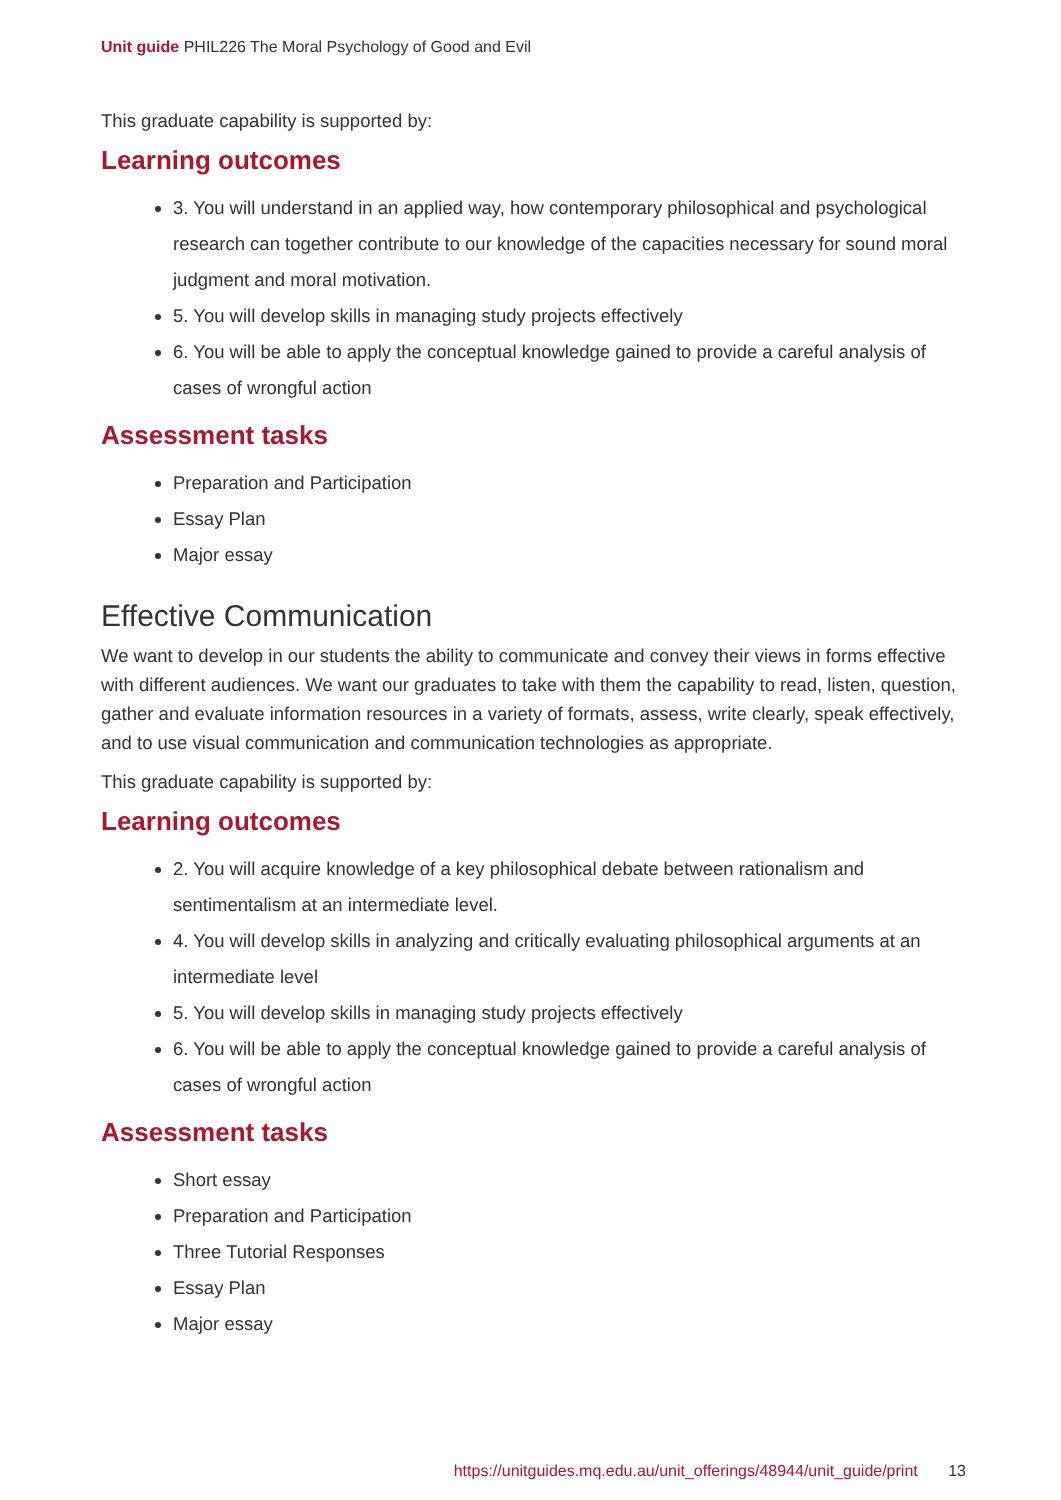Unit guide PHIL226 The Moral Psychology of Good and Evil
This graduate capability is supported by:
Learning outcomes
3. You will understand in an applied way, how contemporary philosophical and psychological research can together contribute to our knowledge of the capacities necessary for sound moral judgment and moral motivation.
5. You will develop skills in managing study projects effectively
6. You will be able to apply the conceptual knowledge gained to provide a careful analysis of cases of wrongful action
Assessment tasks
Preparation and Participation
Essay Plan
Major essay
Effective Communication
We want to develop in our students the ability to communicate and convey their views in forms effective with different audiences. We want our graduates to take with them the capability to read, listen, question, gather and evaluate information resources in a variety of formats, assess, write clearly, speak effectively, and to use visual communication and communication technologies as appropriate.
This graduate capability is supported by:
Learning outcomes
2. You will acquire knowledge of a key philosophical debate between rationalism and sentimentalism at an intermediate level.
4. You will develop skills in analyzing and critically evaluating philosophical arguments at an intermediate level
5. You will develop skills in managing study projects effectively
6. You will be able to apply the conceptual knowledge gained to provide a careful analysis of cases of wrongful action
Assessment tasks
Short essay
Preparation and Participation
Three Tutorial Responses
Essay Plan
Major essay
https://unitguides.mq.edu.au/unit_offerings/48944/unit_guide/print 13